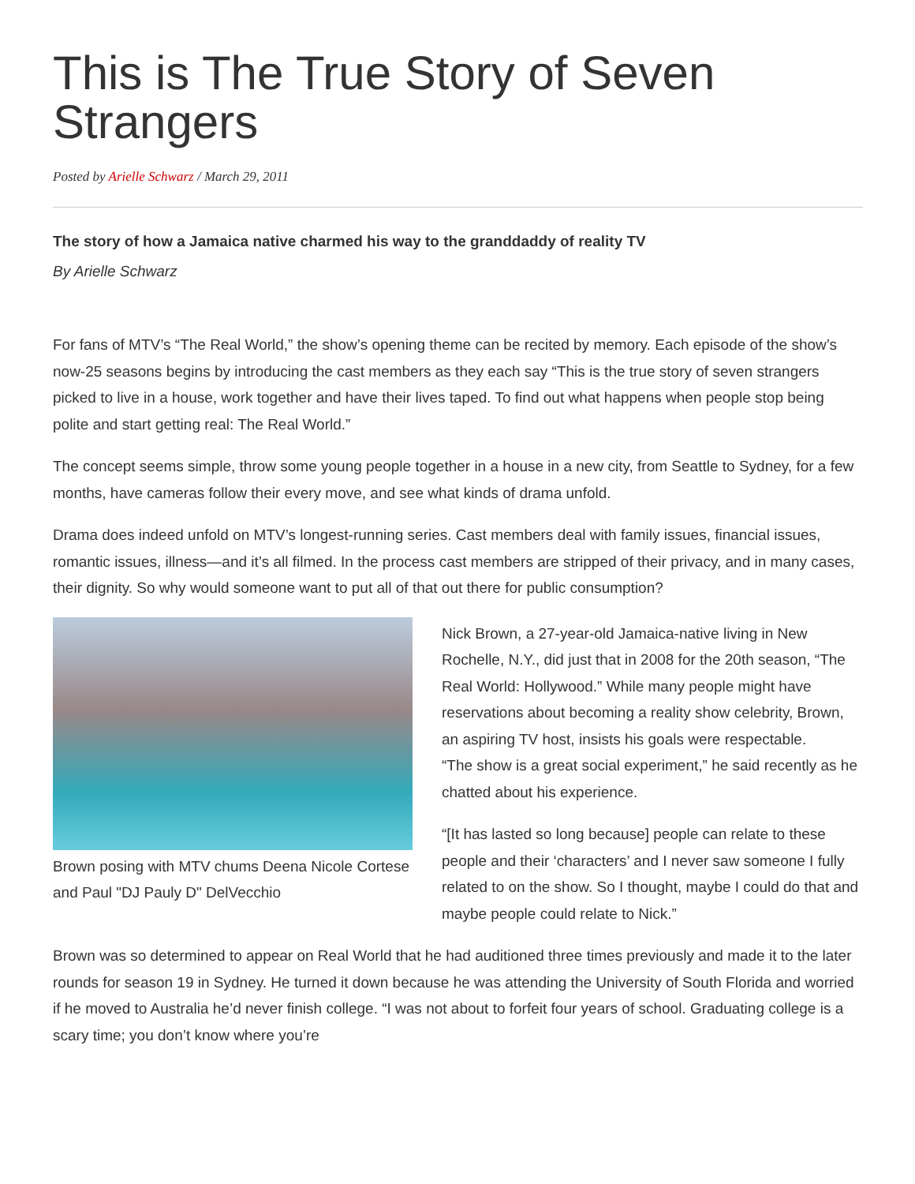This is The True Story of Seven Strangers
Posted by Arielle Schwarz / March 29, 2011
The story of how a Jamaica native charmed his way to the granddaddy of reality TV
By Arielle Schwarz
For fans of MTV’s “The Real World,” the show’s opening theme can be recited by memory. Each episode of the show’s now-25 seasons begins by introducing the cast members as they each say “This is the true story of seven strangers picked to live in a house, work together and have their lives taped. To find out what happens when people stop being polite and start getting real: The Real World.”
The concept seems simple, throw some young people together in a house in a new city, from Seattle to Sydney, for a few months, have cameras follow their every move, and see what kinds of drama unfold.
Drama does indeed unfold on MTV’s longest-running series. Cast members deal with family issues, financial issues, romantic issues, illness—and it’s all filmed. In the process cast members are stripped of their privacy, and in many cases, their dignity. So why would someone want to put all of that out there for public consumption?
Brown posing with MTV chums Deena Nicole Cortese and Paul "DJ Pauly D" DelVecchio
Nick Brown, a 27-year-old Jamaica-native living in New Rochelle, N.Y., did just that in 2008 for the 20th season, “The Real World: Hollywood.” While many people might have reservations about becoming a reality show celebrity, Brown, an aspiring TV host, insists his goals were respectable.
“The show is a great social experiment,” he said recently as he chatted about his experience.
“[It has lasted so long because] people can relate to these people and their ‘characters’ and I never saw someone I fully related to on the show. So I thought, maybe I could do that and maybe people could relate to Nick.”
Brown was so determined to appear on Real World that he had auditioned three times previously and made it to the later rounds for season 19 in Sydney. He turned it down because he was attending the University of South Florida and worried if he moved to Australia he’d never finish college. “I was not about to forfeit four years of school. Graduating college is a scary time; you don’t know where you’re